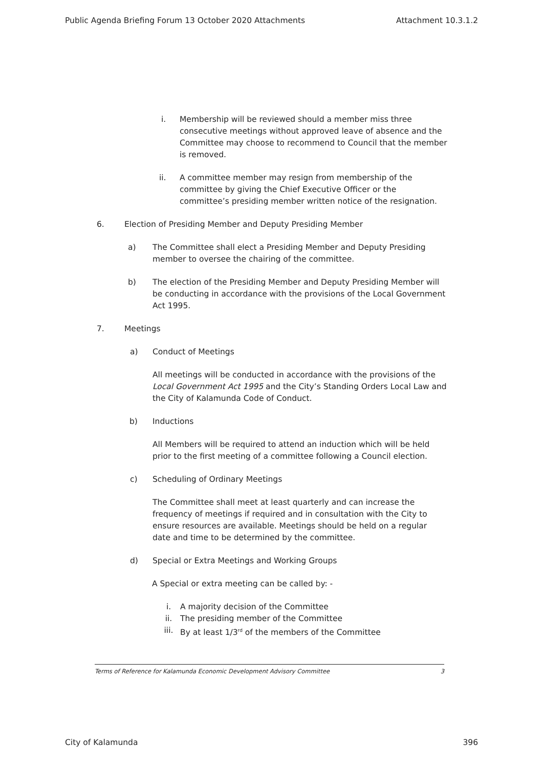Public Agenda Briefing Forum 13 October 2020 Attachments Attachment 10.3.1.2
i. Membership will be reviewed should a member miss three consecutive meetings without approved leave of absence and the Committee may choose to recommend to Council that the member is removed.
ii. A committee member may resign from membership of the committee by giving the Chief Executive Officer or the committee’s presiding member written notice of the resignation.
6. Election of Presiding Member and Deputy Presiding Member
a) The Committee shall elect a Presiding Member and Deputy Presiding member to oversee the chairing of the committee.
b) The election of the Presiding Member and Deputy Presiding Member will be conducting in accordance with the provisions of the Local Government Act 1995.
7. Meetings
a) Conduct of Meetings
All meetings will be conducted in accordance with the provisions of the Local Government Act 1995 and the City’s Standing Orders Local Law and the City of Kalamunda Code of Conduct.
b) Inductions
All Members will be required to attend an induction which will be held prior to the first meeting of a committee following a Council election.
c) Scheduling of Ordinary Meetings
The Committee shall meet at least quarterly and can increase the frequency of meetings if required and in consultation with the City to ensure resources are available. Meetings should be held on a regular date and time to be determined by the committee.
d) Special or Extra Meetings and Working Groups
A Special or extra meeting can be called by: -
i. A majority decision of the Committee
ii. The presiding member of the Committee
iii. By at least 1/3<sup>rd</sup> of the members of the Committee
Terms of Reference for Kalamunda Economic Development Advisory Committee 3
City of Kalamunda 396